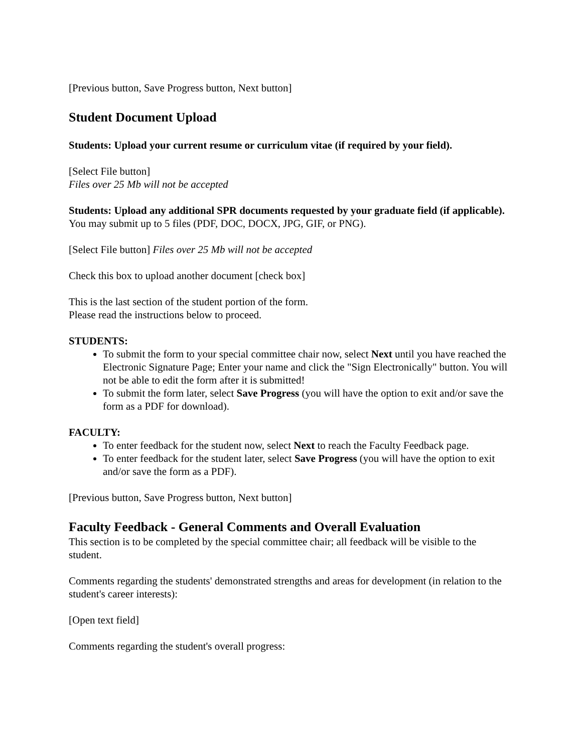[Previous button, Save Progress button, Next button]
Student Document Upload
Students: Upload your current resume or curriculum vitae (if required by your field).
[Select File button]
Files over 25 Mb will not be accepted
Students: Upload any additional SPR documents requested by your graduate field (if applicable).
You may submit up to 5 files (PDF, DOC, DOCX, JPG, GIF, or PNG).
[Select File button] Files over 25 Mb will not be accepted
Check this box to upload another document [check box]
This is the last section of the student portion of the form.
Please read the instructions below to proceed.
STUDENTS:
To submit the form to your special committee chair now, select Next until you have reached the Electronic Signature Page; Enter your name and click the "Sign Electronically" button. You will not be able to edit the form after it is submitted!
To submit the form later, select Save Progress (you will have the option to exit and/or save the form as a PDF for download).
FACULTY:
To enter feedback for the student now, select Next to reach the Faculty Feedback page.
To enter feedback for the student later, select Save Progress (you will have the option to exit and/or save the form as a PDF).
[Previous button, Save Progress button, Next button]
Faculty Feedback - General Comments and Overall Evaluation
This section is to be completed by the special committee chair; all feedback will be visible to the student.
Comments regarding the students' demonstrated strengths and areas for development (in relation to the student's career interests):
[Open text field]
Comments regarding the student's overall progress: